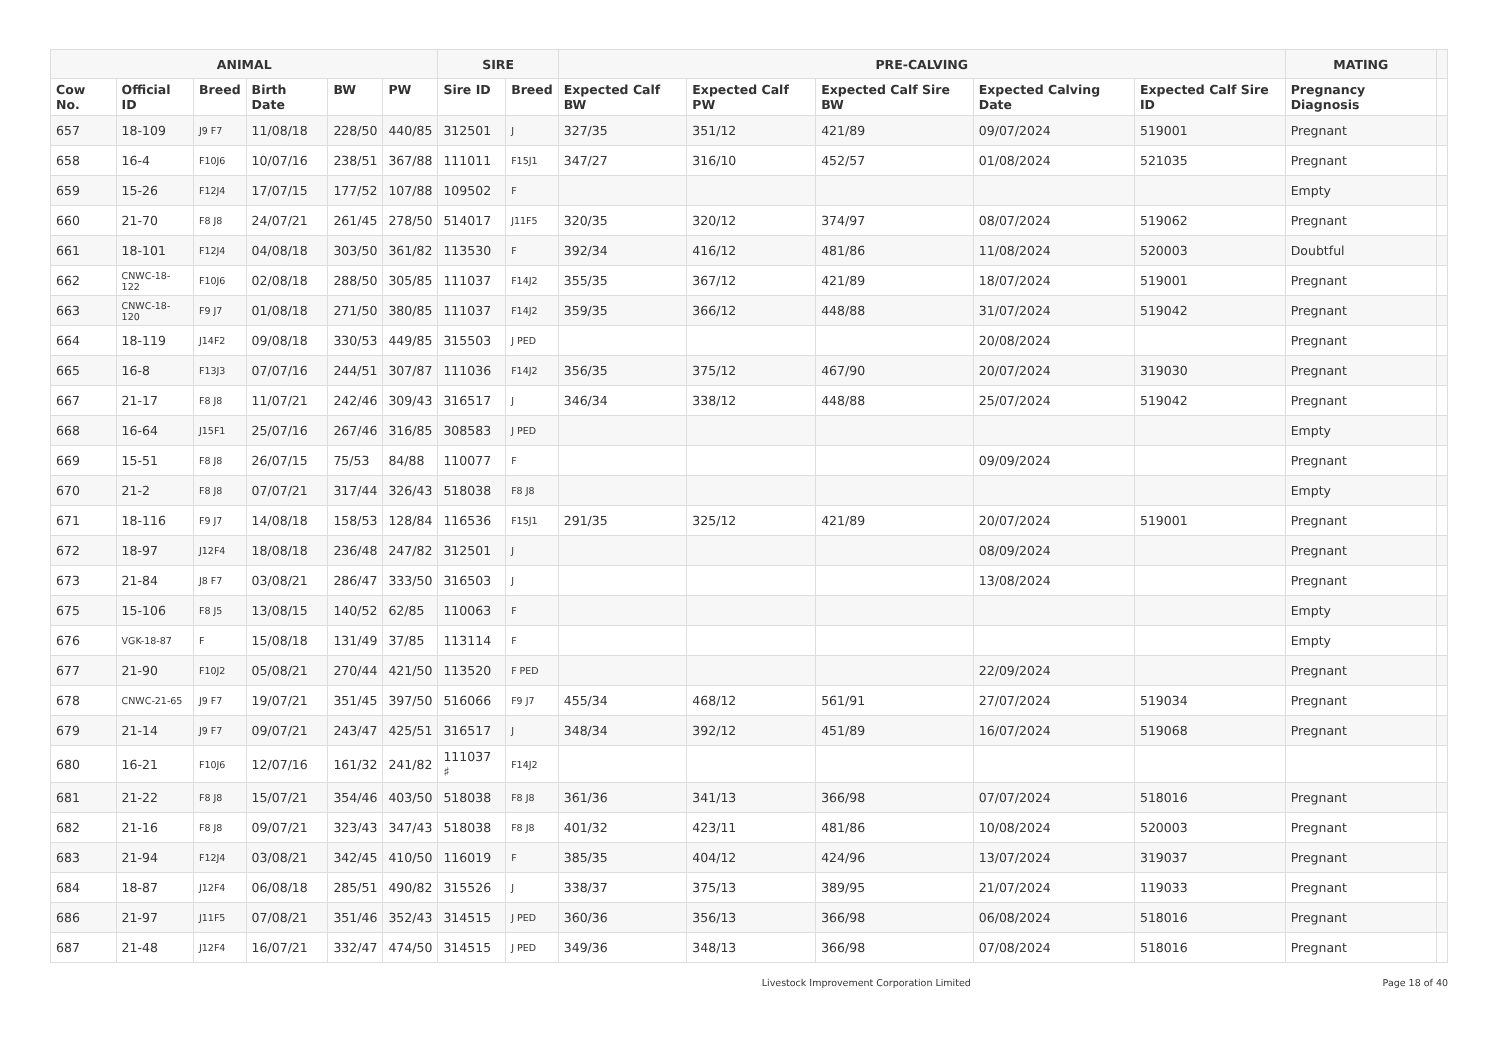| ANIMAL | | | | | | SIRE | | PRE-CALVING | | | | | MATING | |
| --- | --- | --- | --- | --- | --- | --- | --- | --- | --- | --- | --- | --- | --- | --- |
| Cow No. | Official ID | Breed | Birth Date | BW | PW | Sire ID | Breed | Expected Calf BW | Expected Calf PW | Expected Calf Sire BW | Expected Calving Date | Expected Calf Sire ID | Pregnancy Diagnosis | |
| 657 | 18-109 | J9 F7 | 11/08/18 | 228/50 | 440/85 | 312501 | J | 327/35 | 351/12 | 421/89 | 09/07/2024 | 519001 | Pregnant | |
| 658 | 16-4 | F10J6 | 10/07/16 | 238/51 | 367/88 | 111011 | F15J1 | 347/27 | 316/10 | 452/57 | 01/08/2024 | 521035 | Pregnant | |
| 659 | 15-26 | F12J4 | 17/07/15 | 177/52 | 107/88 | 109502 | F | | | | | | Empty | |
| 660 | 21-70 | F8 J8 | 24/07/21 | 261/45 | 278/50 | 514017 | J11F5 | 320/35 | 320/12 | 374/97 | 08/07/2024 | 519062 | Pregnant | |
| 661 | 18-101 | F12J4 | 04/08/18 | 303/50 | 361/82 | 113530 | F | 392/34 | 416/12 | 481/86 | 11/08/2024 | 520003 | Doubtful | |
| 662 | CNWC-18-122 | F10J6 | 02/08/18 | 288/50 | 305/85 | 111037 | F14J2 | 355/35 | 367/12 | 421/89 | 18/07/2024 | 519001 | Pregnant | |
| 663 | CNWC-18-120 | F9 J7 | 01/08/18 | 271/50 | 380/85 | 111037 | F14J2 | 359/35 | 366/12 | 448/88 | 31/07/2024 | 519042 | Pregnant | |
| 664 | 18-119 | J14F2 | 09/08/18 | 330/53 | 449/85 | 315503 | J PED | | | | 20/08/2024 | | Pregnant | |
| 665 | 16-8 | F13J3 | 07/07/16 | 244/51 | 307/87 | 111036 | F14J2 | 356/35 | 375/12 | 467/90 | 20/07/2024 | 319030 | Pregnant | |
| 667 | 21-17 | F8 J8 | 11/07/21 | 242/46 | 309/43 | 316517 | J | 346/34 | 338/12 | 448/88 | 25/07/2024 | 519042 | Pregnant | |
| 668 | 16-64 | J15F1 | 25/07/16 | 267/46 | 316/85 | 308583 | J PED | | | | | | Empty | |
| 669 | 15-51 | F8 J8 | 26/07/15 | 75/53 | 84/88 | 110077 | F | | | | 09/09/2024 | | Pregnant | |
| 670 | 21-2 | F8 J8 | 07/07/21 | 317/44 | 326/43 | 518038 | F8 J8 | | | | | | Empty | |
| 671 | 18-116 | F9 J7 | 14/08/18 | 158/53 | 128/84 | 116536 | F15J1 | 291/35 | 325/12 | 421/89 | 20/07/2024 | 519001 | Pregnant | |
| 672 | 18-97 | J12F4 | 18/08/18 | 236/48 | 247/82 | 312501 | J | | | | 08/09/2024 | | Pregnant | |
| 673 | 21-84 | J8 F7 | 03/08/21 | 286/47 | 333/50 | 316503 | J | | | | 13/08/2024 | | Pregnant | |
| 675 | 15-106 | F8 J5 | 13/08/15 | 140/52 | 62/85 | 110063 | F | | | | | | Empty | |
| 676 | VGK-18-87 | F | 15/08/18 | 131/49 | 37/85 | 113114 | F | | | | | | Empty | |
| 677 | 21-90 | F10J2 | 05/08/21 | 270/44 | 421/50 | 113520 | F PED | | | | 22/09/2024 | | Pregnant | |
| 678 | CNWC-21-65 | J9 F7 | 19/07/21 | 351/45 | 397/50 | 516066 | F9 J7 | 455/34 | 468/12 | 561/91 | 27/07/2024 | 519034 | Pregnant | |
| 679 | 21-14 | J9 F7 | 09/07/21 | 243/47 | 425/51 | 316517 | J | 348/34 | 392/12 | 451/89 | 16/07/2024 | 519068 | Pregnant | |
| 680 | 16-21 | F10J6 | 12/07/16 | 161/32 | 241/82 | 111037 ♯ | F14J2 | | | | | | | |
| 681 | 21-22 | F8 J8 | 15/07/21 | 354/46 | 403/50 | 518038 | F8 J8 | 361/36 | 341/13 | 366/98 | 07/07/2024 | 518016 | Pregnant | |
| 682 | 21-16 | F8 J8 | 09/07/21 | 323/43 | 347/43 | 518038 | F8 J8 | 401/32 | 423/11 | 481/86 | 10/08/2024 | 520003 | Pregnant | |
| 683 | 21-94 | F12J4 | 03/08/21 | 342/45 | 410/50 | 116019 | F | 385/35 | 404/12 | 424/96 | 13/07/2024 | 319037 | Pregnant | |
| 684 | 18-87 | J12F4 | 06/08/18 | 285/51 | 490/82 | 315526 | J | 338/37 | 375/13 | 389/95 | 21/07/2024 | 119033 | Pregnant | |
| 686 | 21-97 | J11F5 | 07/08/21 | 351/46 | 352/43 | 314515 | J PED | 360/36 | 356/13 | 366/98 | 06/08/2024 | 518016 | Pregnant | |
| 687 | 21-48 | J12F4 | 16/07/21 | 332/47 | 474/50 | 314515 | J PED | 349/36 | 348/13 | 366/98 | 07/08/2024 | 518016 | Pregnant | |
Livestock Improvement Corporation Limited Page 18 of 40